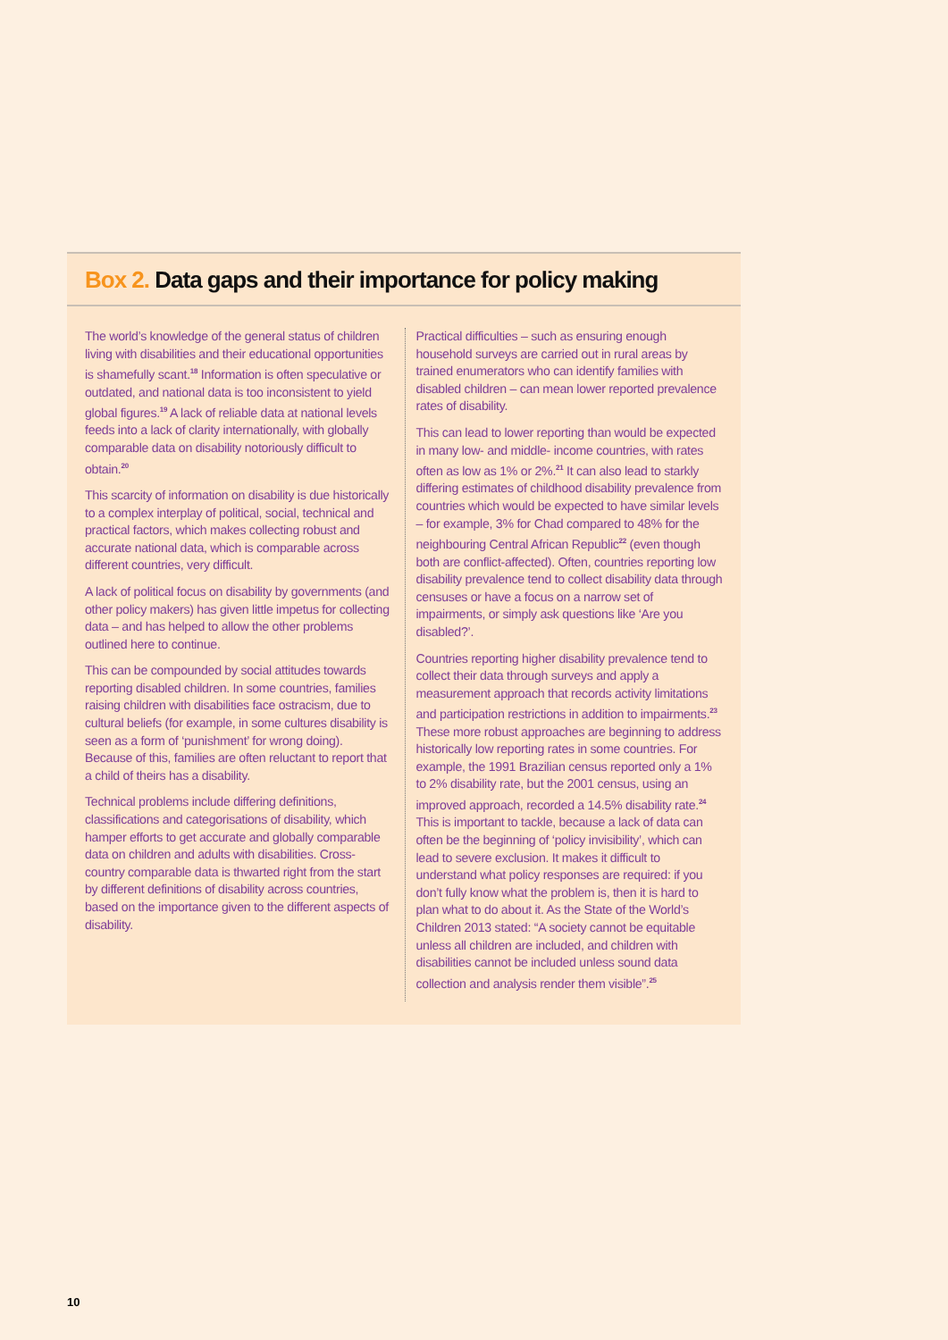Box 2. Data gaps and their importance for policy making
The world’s knowledge of the general status of children living with disabilities and their educational opportunities is shamefully scant.<sup>18</sup> Information is often speculative or outdated, and national data is too inconsistent to yield global figures.<sup>19</sup> A lack of reliable data at national levels feeds into a lack of clarity internationally, with globally comparable data on disability notoriously difficult to obtain.<sup>20</sup>
This scarcity of information on disability is due historically to a complex interplay of political, social, technical and practical factors, which makes collecting robust and accurate national data, which is comparable across different countries, very difficult.
A lack of political focus on disability by governments (and other policy makers) has given little impetus for collecting data – and has helped to allow the other problems outlined here to continue.
This can be compounded by social attitudes towards reporting disabled children. In some countries, families raising children with disabilities face ostracism, due to cultural beliefs (for example, in some cultures disability is seen as a form of ‘punishment’ for wrong doing). Because of this, families are often reluctant to report that a child of theirs has a disability.
Technical problems include differing definitions, classifications and categorisations of disability, which hamper efforts to get accurate and globally comparable data on children and adults with disabilities. Cross-country comparable data is thwarted right from the start by different definitions of disability across countries, based on the importance given to the different aspects of disability.
Practical difficulties – such as ensuring enough household surveys are carried out in rural areas by trained enumerators who can identify families with disabled children – can mean lower reported prevalence rates of disability.
This can lead to lower reporting than would be expected in many low- and middle- income countries, with rates often as low as 1% or 2%.<sup>21</sup> It can also lead to starkly differing estimates of childhood disability prevalence from countries which would be expected to have similar levels – for example, 3% for Chad compared to 48% for the neighbouring Central African Republic<sup>22</sup> (even though both are conflict-affected). Often, countries reporting low disability prevalence tend to collect disability data through censuses or have a focus on a narrow set of impairments, or simply ask questions like ‘Are you disabled?’.
Countries reporting higher disability prevalence tend to collect their data through surveys and apply a measurement approach that records activity limitations and participation restrictions in addition to impairments.<sup>23</sup> These more robust approaches are beginning to address historically low reporting rates in some countries. For example, the 1991 Brazilian census reported only a 1% to 2% disability rate, but the 2001 census, using an improved approach, recorded a 14.5% disability rate.<sup>24</sup> This is important to tackle, because a lack of data can often be the beginning of ‘policy invisibility’, which can lead to severe exclusion. It makes it difficult to understand what policy responses are required: if you don’t fully know what the problem is, then it is hard to plan what to do about it. As the State of the World’s Children 2013 stated: “A society cannot be equitable unless all children are included, and children with disabilities cannot be included unless sound data collection and analysis render them visible”.<sup>25</sup>
10